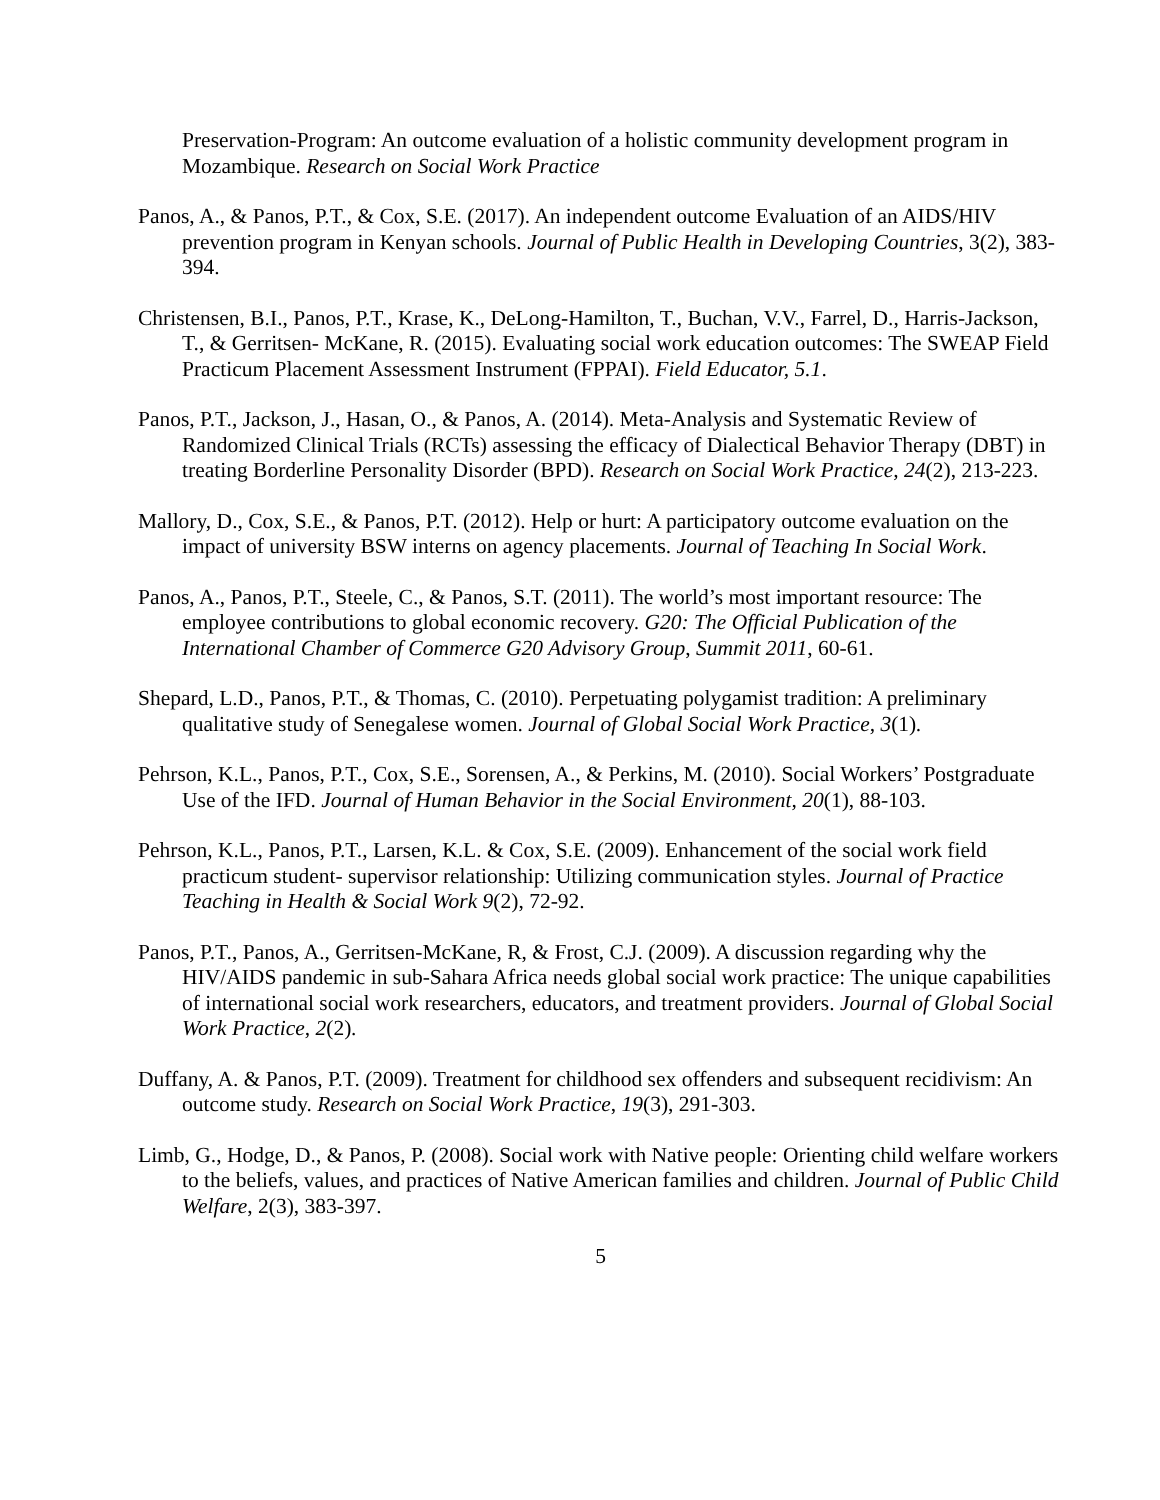Preservation-Program: An outcome evaluation of a holistic community development program in Mozambique. Research on Social Work Practice
Panos, A., & Panos, P.T., & Cox, S.E. (2017). An independent outcome Evaluation of an AIDS/HIV prevention program in Kenyan schools. Journal of Public Health in Developing Countries, 3(2), 383-394.
Christensen, B.I., Panos, P.T., Krase, K., DeLong-Hamilton, T., Buchan, V.V., Farrel, D., Harris-Jackson, T., & Gerritsen- McKane, R. (2015). Evaluating social work education outcomes: The SWEAP Field Practicum Placement Assessment Instrument (FPPAI). Field Educator, 5.1.
Panos, P.T., Jackson, J., Hasan, O., & Panos, A. (2014). Meta-Analysis and Systematic Review of Randomized Clinical Trials (RCTs) assessing the efficacy of Dialectical Behavior Therapy (DBT) in treating Borderline Personality Disorder (BPD). Research on Social Work Practice, 24(2), 213-223.
Mallory, D., Cox, S.E., & Panos, P.T. (2012). Help or hurt: A participatory outcome evaluation on the impact of university BSW interns on agency placements. Journal of Teaching In Social Work.
Panos, A., Panos, P.T., Steele, C., & Panos, S.T. (2011). The world’s most important resource: The employee contributions to global economic recovery. G20: The Official Publication of the International Chamber of Commerce G20 Advisory Group, Summit 2011, 60-61.
Shepard, L.D., Panos, P.T., & Thomas, C. (2010). Perpetuating polygamist tradition: A preliminary qualitative study of Senegalese women. Journal of Global Social Work Practice, 3(1).
Pehrson, K.L., Panos, P.T., Cox, S.E., Sorensen, A., & Perkins, M. (2010). Social Workers’ Postgraduate Use of the IFD. Journal of Human Behavior in the Social Environment, 20(1), 88-103.
Pehrson, K.L., Panos, P.T., Larsen, K.L. & Cox, S.E. (2009). Enhancement of the social work field practicum student- supervisor relationship: Utilizing communication styles. Journal of Practice Teaching in Health & Social Work 9(2), 72-92.
Panos, P.T., Panos, A., Gerritsen-McKane, R, & Frost, C.J. (2009). A discussion regarding why the HIV/AIDS pandemic in sub-Sahara Africa needs global social work practice: The unique capabilities of international social work researchers, educators, and treatment providers. Journal of Global Social Work Practice, 2(2).
Duffany, A. & Panos, P.T. (2009). Treatment for childhood sex offenders and subsequent recidivism: An outcome study. Research on Social Work Practice, 19(3), 291-303.
Limb, G., Hodge, D., & Panos, P. (2008). Social work with Native people: Orienting child welfare workers to the beliefs, values, and practices of Native American families and children. Journal of Public Child Welfare, 2(3), 383-397.
5